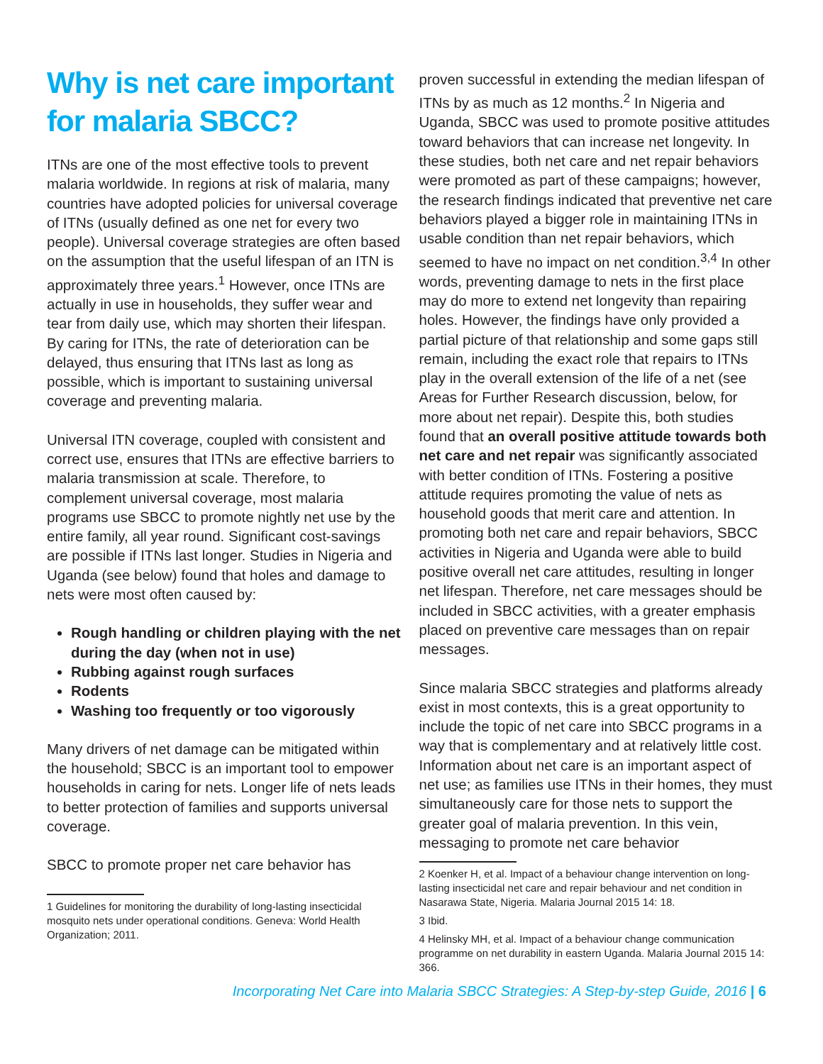Why is net care important for malaria SBCC?
ITNs are one of the most effective tools to prevent malaria worldwide. In regions at risk of malaria, many countries have adopted policies for universal coverage of ITNs (usually defined as one net for every two people). Universal coverage strategies are often based on the assumption that the useful lifespan of an ITN is approximately three years.<sup>1</sup> However, once ITNs are actually in use in households, they suffer wear and tear from daily use, which may shorten their lifespan. By caring for ITNs, the rate of deterioration can be delayed, thus ensuring that ITNs last as long as possible, which is important to sustaining universal coverage and preventing malaria.
Universal ITN coverage, coupled with consistent and correct use, ensures that ITNs are effective barriers to malaria transmission at scale. Therefore, to complement universal coverage, most malaria programs use SBCC to promote nightly net use by the entire family, all year round. Significant cost-savings are possible if ITNs last longer. Studies in Nigeria and Uganda (see below) found that holes and damage to nets were most often caused by:
Rough handling or children playing with the net during the day (when not in use)
Rubbing against rough surfaces
Rodents
Washing too frequently or too vigorously
Many drivers of net damage can be mitigated within the household; SBCC is an important tool to empower households in caring for nets. Longer life of nets leads to better protection of families and supports universal coverage.
SBCC to promote proper net care behavior has
1 Guidelines for monitoring the durability of long-lasting insecticidal mosquito nets under operational conditions. Geneva: World Health Organization; 2011.
proven successful in extending the median lifespan of ITNs by as much as 12 months.<sup>2</sup> In Nigeria and Uganda, SBCC was used to promote positive attitudes toward behaviors that can increase net longevity. In these studies, both net care and net repair behaviors were promoted as part of these campaigns; however, the research findings indicated that preventive net care behaviors played a bigger role in maintaining ITNs in usable condition than net repair behaviors, which seemed to have no impact on net condition.<sup>3,4</sup> In other words, preventing damage to nets in the first place may do more to extend net longevity than repairing holes. However, the findings have only provided a partial picture of that relationship and some gaps still remain, including the exact role that repairs to ITNs play in the overall extension of the life of a net (see Areas for Further Research discussion, below, for more about net repair). Despite this, both studies found that an overall positive attitude towards both net care and net repair was significantly associated with better condition of ITNs. Fostering a positive attitude requires promoting the value of nets as household goods that merit care and attention. In promoting both net care and repair behaviors, SBCC activities in Nigeria and Uganda were able to build positive overall net care attitudes, resulting in longer net lifespan. Therefore, net care messages should be included in SBCC activities, with a greater emphasis placed on preventive care messages than on repair messages.
Since malaria SBCC strategies and platforms already exist in most contexts, this is a great opportunity to include the topic of net care into SBCC programs in a way that is complementary and at relatively little cost. Information about net care is an important aspect of net use; as families use ITNs in their homes, they must simultaneously care for those nets to support the greater goal of malaria prevention. In this vein, messaging to promote net care behavior
2 Koenker H, et al. Impact of a behaviour change intervention on long-lasting insecticidal net care and repair behaviour and net condition in Nasarawa State, Nigeria. Malaria Journal 2015 14: 18.
3 Ibid.
4 Helinsky MH, et al. Impact of a behaviour change communication programme on net durability in eastern Uganda. Malaria Journal 2015 14: 366.
Incorporating Net Care into Malaria SBCC Strategies: A Step-by-step Guide, 2016 | 6